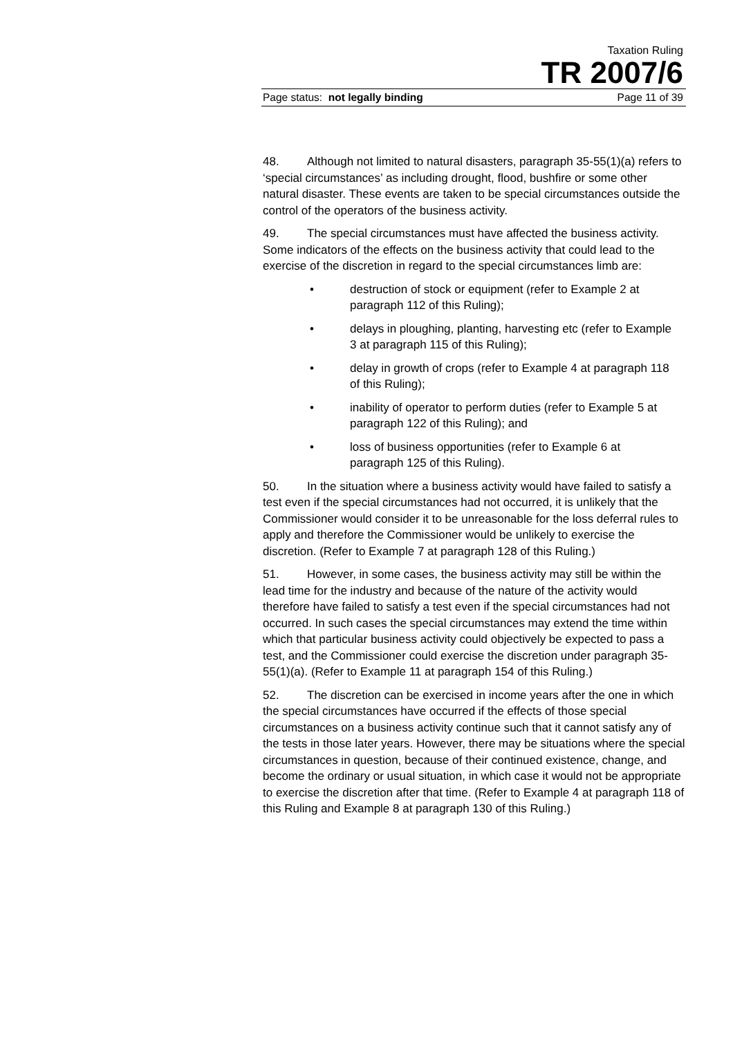Taxation Ruling
TR 2007/6
Page status: not legally binding Page 11 of 39
48. Although not limited to natural disasters, paragraph 35-55(1)(a) refers to ‘special circumstances’ as including drought, flood, bushfire or some other natural disaster. These events are taken to be special circumstances outside the control of the operators of the business activity.
49. The special circumstances must have affected the business activity. Some indicators of the effects on the business activity that could lead to the exercise of the discretion in regard to the special circumstances limb are:
• destruction of stock or equipment (refer to Example 2 at paragraph 112 of this Ruling);
• delays in ploughing, planting, harvesting etc (refer to Example 3 at paragraph 115 of this Ruling);
• delay in growth of crops (refer to Example 4 at paragraph 118 of this Ruling);
• inability of operator to perform duties (refer to Example 5 at paragraph 122 of this Ruling); and
• loss of business opportunities (refer to Example 6 at paragraph 125 of this Ruling).
50. In the situation where a business activity would have failed to satisfy a test even if the special circumstances had not occurred, it is unlikely that the Commissioner would consider it to be unreasonable for the loss deferral rules to apply and therefore the Commissioner would be unlikely to exercise the discretion. (Refer to Example 7 at paragraph 128 of this Ruling.)
51. However, in some cases, the business activity may still be within the lead time for the industry and because of the nature of the activity would therefore have failed to satisfy a test even if the special circumstances had not occurred. In such cases the special circumstances may extend the time within which that particular business activity could objectively be expected to pass a test, and the Commissioner could exercise the discretion under paragraph 35-55(1)(a). (Refer to Example 11 at paragraph 154 of this Ruling.)
52. The discretion can be exercised in income years after the one in which the special circumstances have occurred if the effects of those special circumstances on a business activity continue such that it cannot satisfy any of the tests in those later years. However, there may be situations where the special circumstances in question, because of their continued existence, change, and become the ordinary or usual situation, in which case it would not be appropriate to exercise the discretion after that time. (Refer to Example 4 at paragraph 118 of this Ruling and Example 8 at paragraph 130 of this Ruling.)